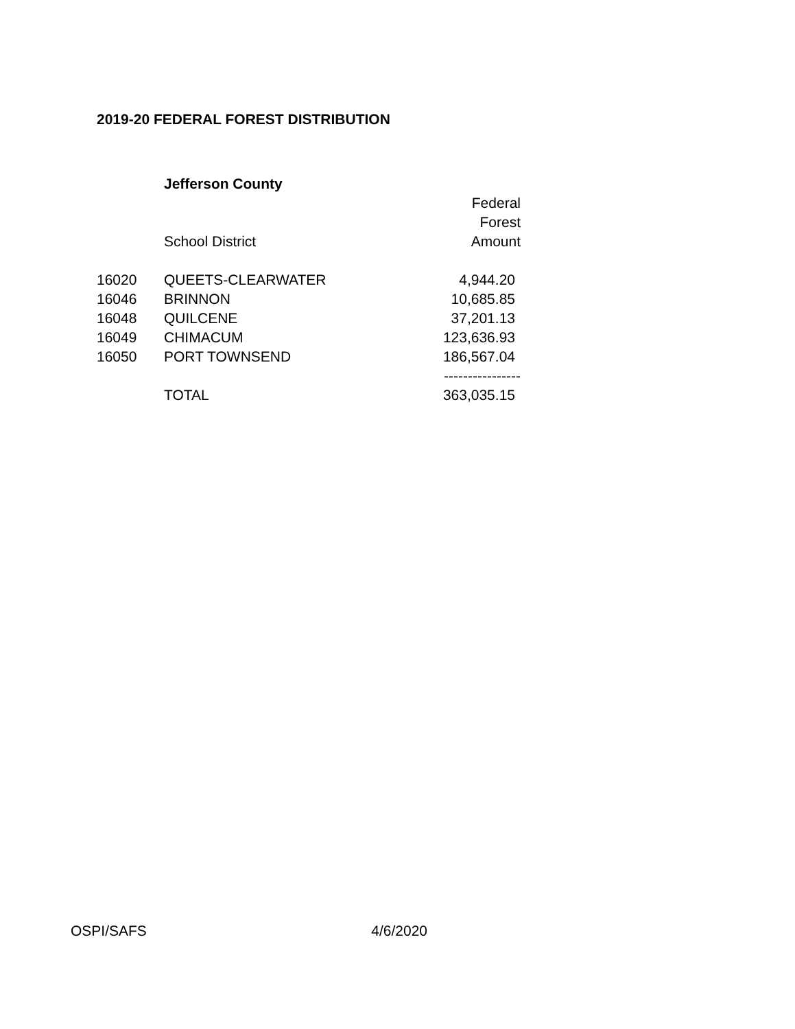2019-20 FEDERAL FOREST DISTRIBUTION
| | Jefferson County | |
| | | Federal |
| | | Forest |
| | School District | Amount |
| 16020 | QUEETS-CLEARWATER | 4,944.20 |
| 16046 | BRINNON | 10,685.85 |
| 16048 | QUILCENE | 37,201.13 |
| 16049 | CHIMACUM | 123,636.93 |
| 16050 | PORT TOWNSEND | 186,567.04 |
| | | ---------------- |
| | TOTAL | 363,035.15 |
OSPI/SAFS 4/6/2020